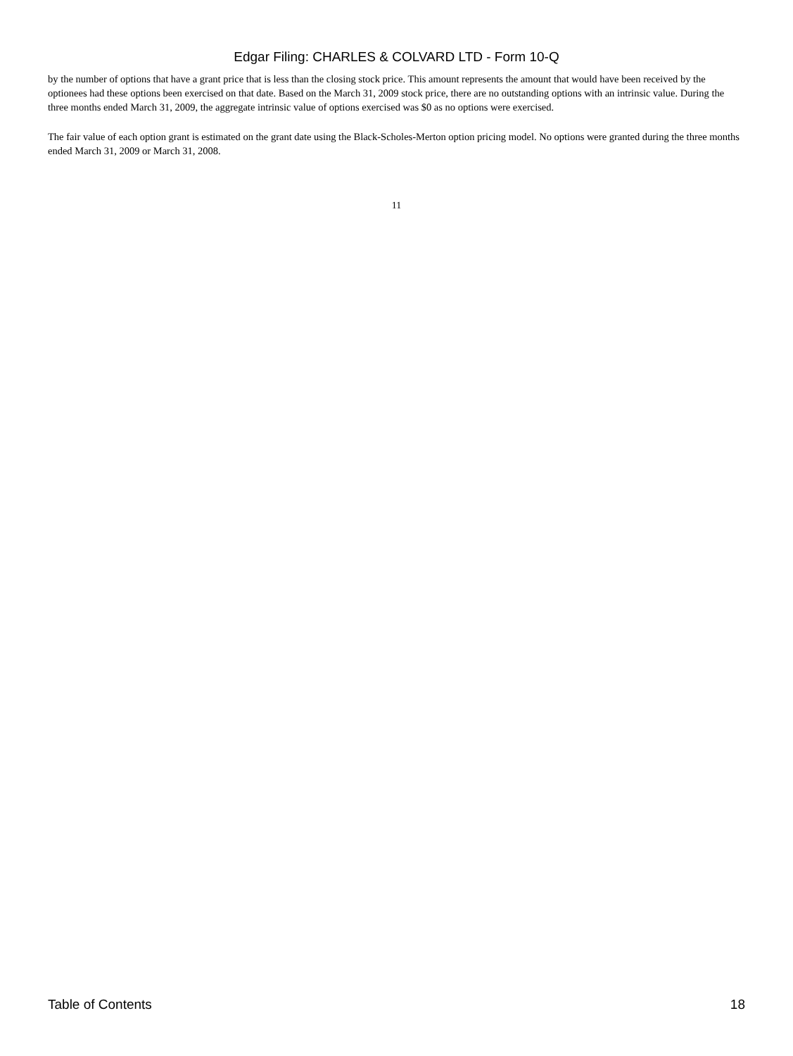Edgar Filing: CHARLES & COLVARD LTD - Form 10-Q
by the number of options that have a grant price that is less than the closing stock price. This amount represents the amount that would have been received by the optionees had these options been exercised on that date. Based on the March 31, 2009 stock price, there are no outstanding options with an intrinsic value. During the three months ended March 31, 2009, the aggregate intrinsic value of options exercised was $0 as no options were exercised.
The fair value of each option grant is estimated on the grant date using the Black-Scholes-Merton option pricing model. No options were granted during the three months ended March 31, 2009 or March 31, 2008.
11
Table of Contents 18